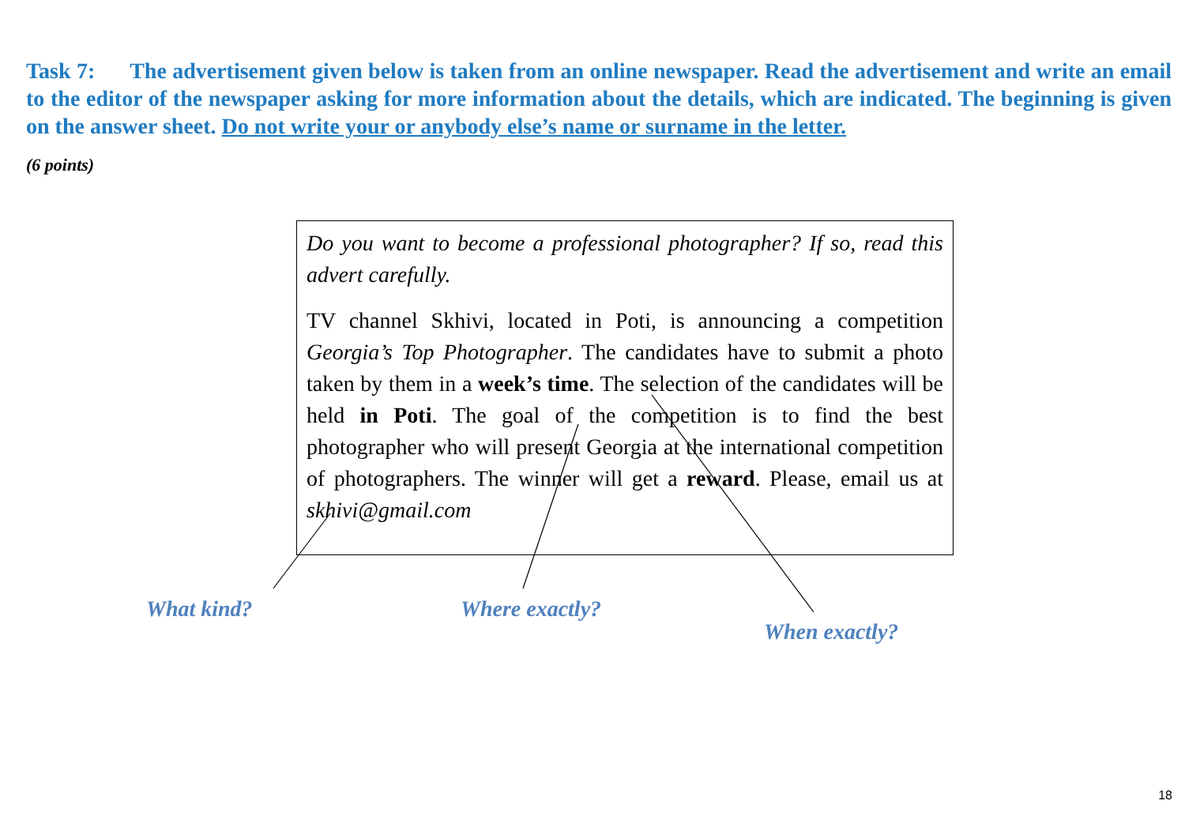Task 7: The advertisement given below is taken from an online newspaper. Read the advertisement and write an email to the editor of the newspaper asking for more information about the details, which are indicated. The beginning is given on the answer sheet. Do not write your or anybody else’s name or surname in the letter.
(6 points)
Do you want to become a professional photographer? If so, read this advert carefully.
TV channel Skhivi, located in Poti, is announcing a competition Georgia’s Top Photographer. The candidates have to submit a photo taken by them in a week’s time. The selection of the candidates will be held in Poti. The goal of the competition is to find the best photographer who will present Georgia at the international competition of photographers. The winner will get a reward. Please, email us at skhivi@gmail.com
What kind? Where exactly?
When exactly?
18